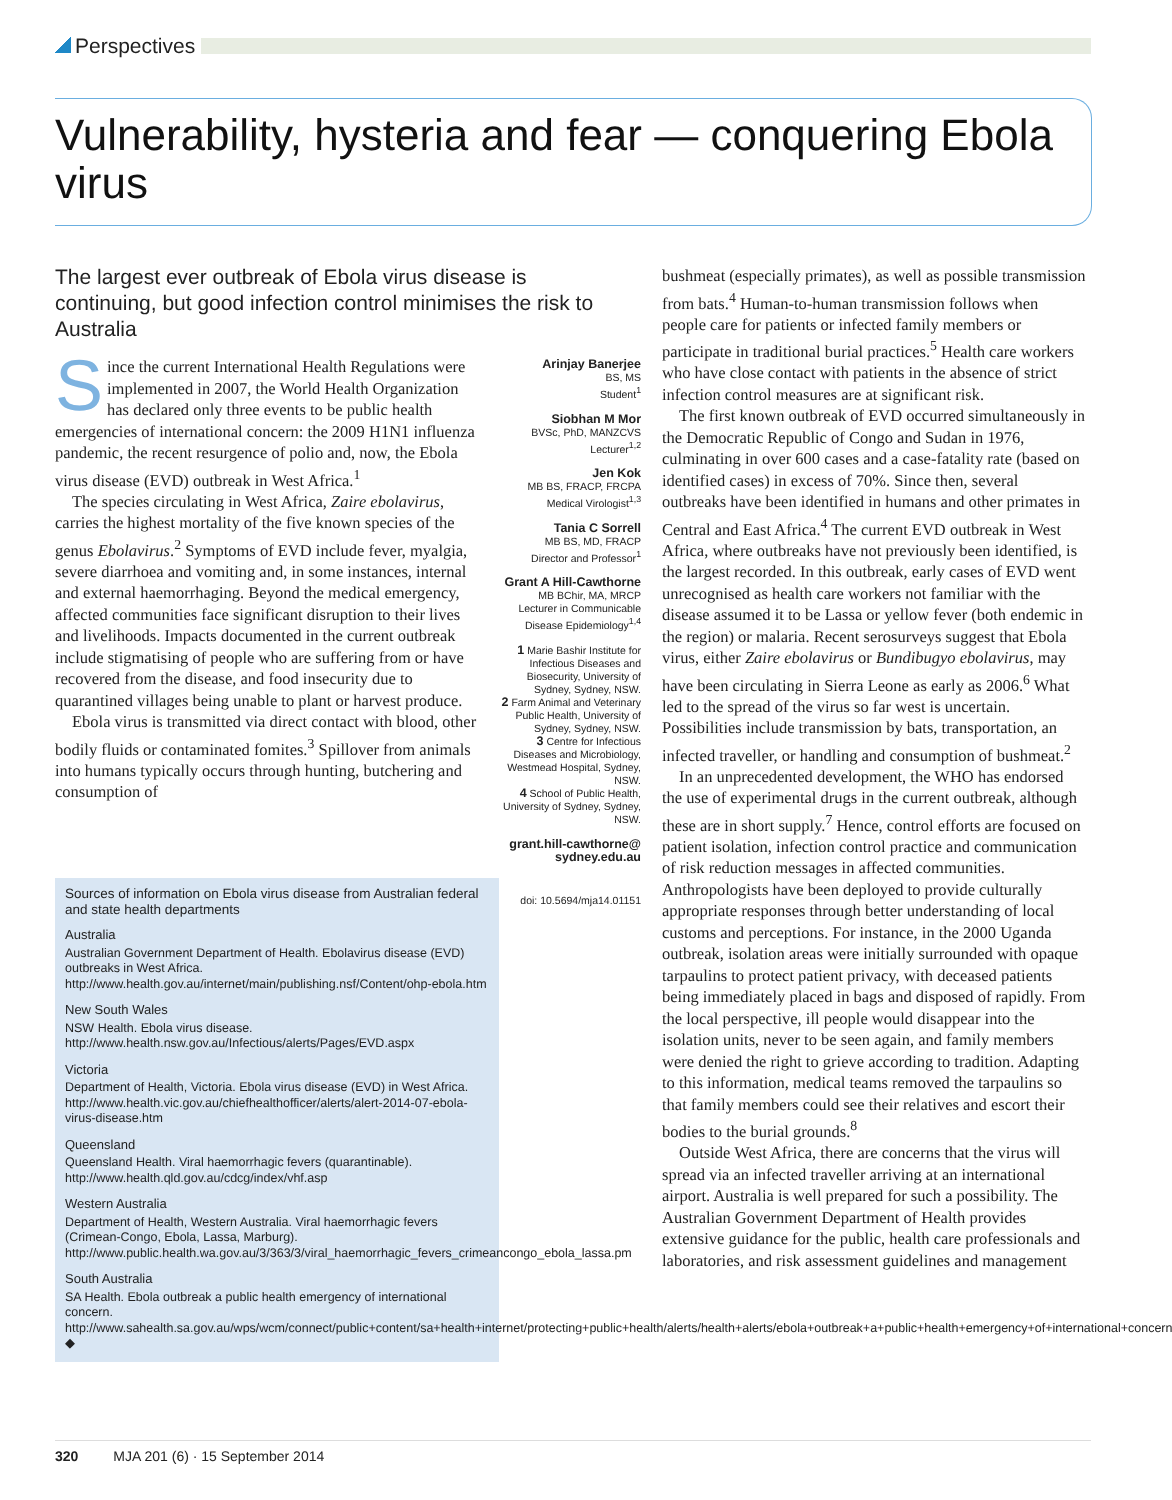Perspectives
Vulnerability, hysteria and fear — conquering Ebola virus
The largest ever outbreak of Ebola virus disease is continuing, but good infection control minimises the risk to Australia
Since the current International Health Regulations were implemented in 2007, the World Health Organization has declared only three events to be public health emergencies of international concern: the 2009 H1N1 influenza pandemic, the recent resurgence of polio and, now, the Ebola virus disease (EVD) outbreak in West Africa.<sup>1</sup>
The species circulating in West Africa, Zaire ebolavirus, carries the highest mortality of the five known species of the genus Ebolavirus.<sup>2</sup> Symptoms of EVD include fever, myalgia, severe diarrhoea and vomiting and, in some instances, internal and external haemorrhaging. Beyond the medical emergency, affected communities face significant disruption to their lives and livelihoods. Impacts documented in the current outbreak include stigmatising of people who are suffering from or have recovered from the disease, and food insecurity due to quarantined villages being unable to plant or harvest produce.
Ebola virus is transmitted via direct contact with blood, other bodily fluids or contaminated fomites.<sup>3</sup> Spillover from animals into humans typically occurs through hunting, butchering and consumption of
Sources of information on Ebola virus disease from Australian federal and state health departments
Australia
Australian Government Department of Health. Ebolavirus disease (EVD) outbreaks in West Africa. http://www.health.gov.au/internet/main/publishing.nsf/Content/ohp-ebola.htm
New South Wales
NSW Health. Ebola virus disease. http://www.health.nsw.gov.au/Infectious/alerts/Pages/EVD.aspx
Victoria
Department of Health, Victoria. Ebola virus disease (EVD) in West Africa. http://www.health.vic.gov.au/chiefhealthofficer/alerts/alert-2014-07-ebola-virus-disease.htm
Queensland
Queensland Health. Viral haemorrhagic fevers (quarantinable). http://www.health.qld.gov.au/cdcg/index/vhf.asp
Western Australia
Department of Health, Western Australia. Viral haemorrhagic fevers (Crimean-Congo, Ebola, Lassa, Marburg). http://www.public.health.wa.gov.au/3/363/3/viral_haemorrhagic_fevers_crimeancongo_ebola_lassa.pm
South Australia
SA Health. Ebola outbreak a public health emergency of international concern. http://www.sahealth.sa.gov.au/wps/wcm/connect/public+content/sa+health+internet/protecting+public+health/alerts/health+alerts/ebola+outbreak+a+public+health+emergency+of+international+concern ◆
Arinjay Banerjee
BS, MS
Student<sup>1</sup>
Siobhan M Mor
BVSc, PhD, MANZCVS
Lecturer<sup>1,2</sup>
Jen Kok
MB BS, FRACP, FRCPA
Medical Virologist<sup>1,3</sup>
Tania C Sorrell
MB BS, MD, FRACP
Director and Professor<sup>1</sup>
Grant A Hill-Cawthorne
MB BChir, MA, MRCP
Lecturer in Communicable Disease Epidemiology<sup>1,4</sup>
1 Marie Bashir Institute for Infectious Diseases and Biosecurity, University of Sydney, Sydney, NSW.
2 Farm Animal and Veterinary Public Health, University of Sydney, Sydney, NSW.
3 Centre for Infectious Diseases and Microbiology, Westmead Hospital, Sydney, NSW.
4 School of Public Health, University of Sydney, Sydney, NSW.
grant.hill-cawthorne@ sydney.edu.au
doi: 10.5694/mja14.01151
bushmeat (especially primates), as well as possible transmission from bats.<sup>4</sup> Human-to-human transmission follows when people care for patients or infected family members or participate in traditional burial practices.<sup>5</sup> Health care workers who have close contact with patients in the absence of strict infection control measures are at significant risk.
The first known outbreak of EVD occurred simultaneously in the Democratic Republic of Congo and Sudan in 1976, culminating in over 600 cases and a case-fatality rate (based on identified cases) in excess of 70%. Since then, several outbreaks have been identified in humans and other primates in Central and East Africa.<sup>4</sup> The current EVD outbreak in West Africa, where outbreaks have not previously been identified, is the largest recorded. In this outbreak, early cases of EVD went unrecognised as health care workers not familiar with the disease assumed it to be Lassa or yellow fever (both endemic in the region) or malaria. Recent serosurveys suggest that Ebola virus, either Zaire ebolavirus or Bundibugyo ebolavirus, may have been circulating in Sierra Leone as early as 2006.<sup>6</sup> What led to the spread of the virus so far west is uncertain. Possibilities include transmission by bats, transportation, an infected traveller, or handling and consumption of bushmeat.<sup>2</sup>
In an unprecedented development, the WHO has endorsed the use of experimental drugs in the current outbreak, although these are in short supply.<sup>7</sup> Hence, control efforts are focused on patient isolation, infection control practice and communication of risk reduction messages in affected communities. Anthropologists have been deployed to provide culturally appropriate responses through better understanding of local customs and perceptions. For instance, in the 2000 Uganda outbreak, isolation areas were initially surrounded with opaque tarpaulins to protect patient privacy, with deceased patients being immediately placed in bags and disposed of rapidly. From the local perspective, ill people would disappear into the isolation units, never to be seen again, and family members were denied the right to grieve according to tradition. Adapting to this information, medical teams removed the tarpaulins so that family members could see their relatives and escort their bodies to the burial grounds.<sup>8</sup>
Outside West Africa, there are concerns that the virus will spread via an infected traveller arriving at an international airport. Australia is well prepared for such a possibility. The Australian Government Department of Health provides extensive guidance for the public, health care professionals and laboratories, and risk assessment guidelines and management
320 MJA 201 (6) · 15 September 2014